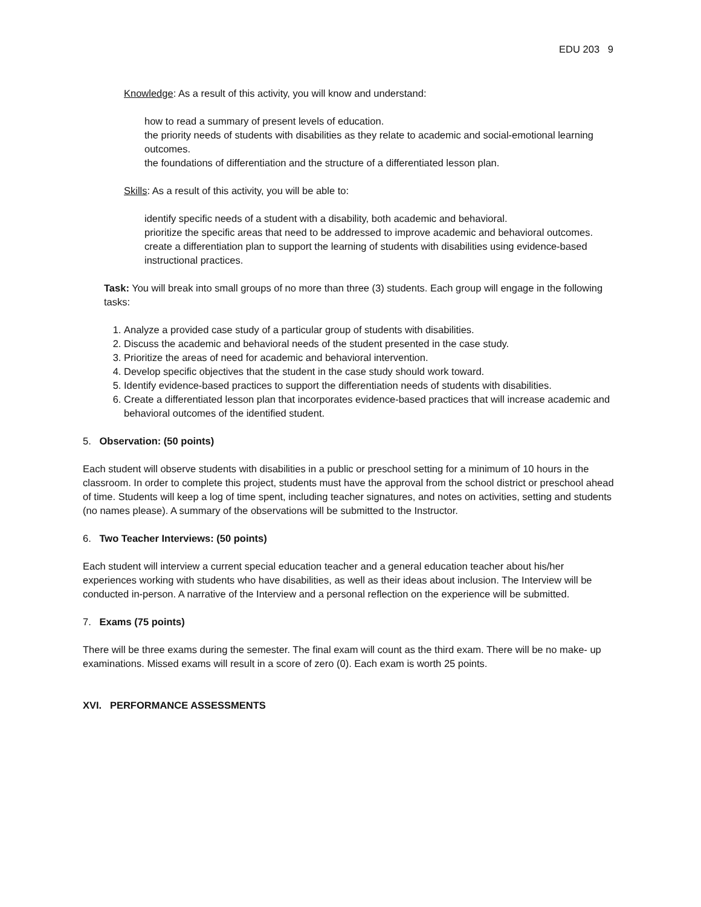EDU 203 9
Knowledge: As a result of this activity, you will know and understand:
how to read a summary of present levels of education.
the priority needs of students with disabilities as they relate to academic and social-emotional learning outcomes.
the foundations of differentiation and the structure of a differentiated lesson plan.
Skills: As a result of this activity, you will be able to:
identify specific needs of a student with a disability, both academic and behavioral.
prioritize the specific areas that need to be addressed to improve academic and behavioral outcomes.
create a differentiation plan to support the learning of students with disabilities using evidence-based instructional practices.
Task: You will break into small groups of no more than three (3) students. Each group will engage in the following tasks:
1. Analyze a provided case study of a particular group of students with disabilities.
2. Discuss the academic and behavioral needs of the student presented in the case study.
3. Prioritize the areas of need for academic and behavioral intervention.
4. Develop specific objectives that the student in the case study should work toward.
5. Identify evidence-based practices to support the differentiation needs of students with disabilities.
6. Create a differentiated lesson plan that incorporates evidence-based practices that will increase academic and behavioral outcomes of the identified student.
5. Observation: (50 points)
Each student will observe students with disabilities in a public or preschool setting for a minimum of 10 hours in the classroom. In order to complete this project, students must have the approval from the school district or preschool ahead of time. Students will keep a log of time spent, including teacher signatures, and notes on activities, setting and students (no names please). A summary of the observations will be submitted to the Instructor.
6. Two Teacher Interviews: (50 points)
Each student will interview a current special education teacher and a general education teacher about his/her experiences working with students who have disabilities, as well as their ideas about inclusion. The Interview will be conducted in-person. A narrative of the Interview and a personal reflection on the experience will be submitted.
7. Exams (75 points)
There will be three exams during the semester. The final exam will count as the third exam. There will be no make- up examinations. Missed exams will result in a score of zero (0). Each exam is worth 25 points.
XVI. PERFORMANCE ASSESSMENTS